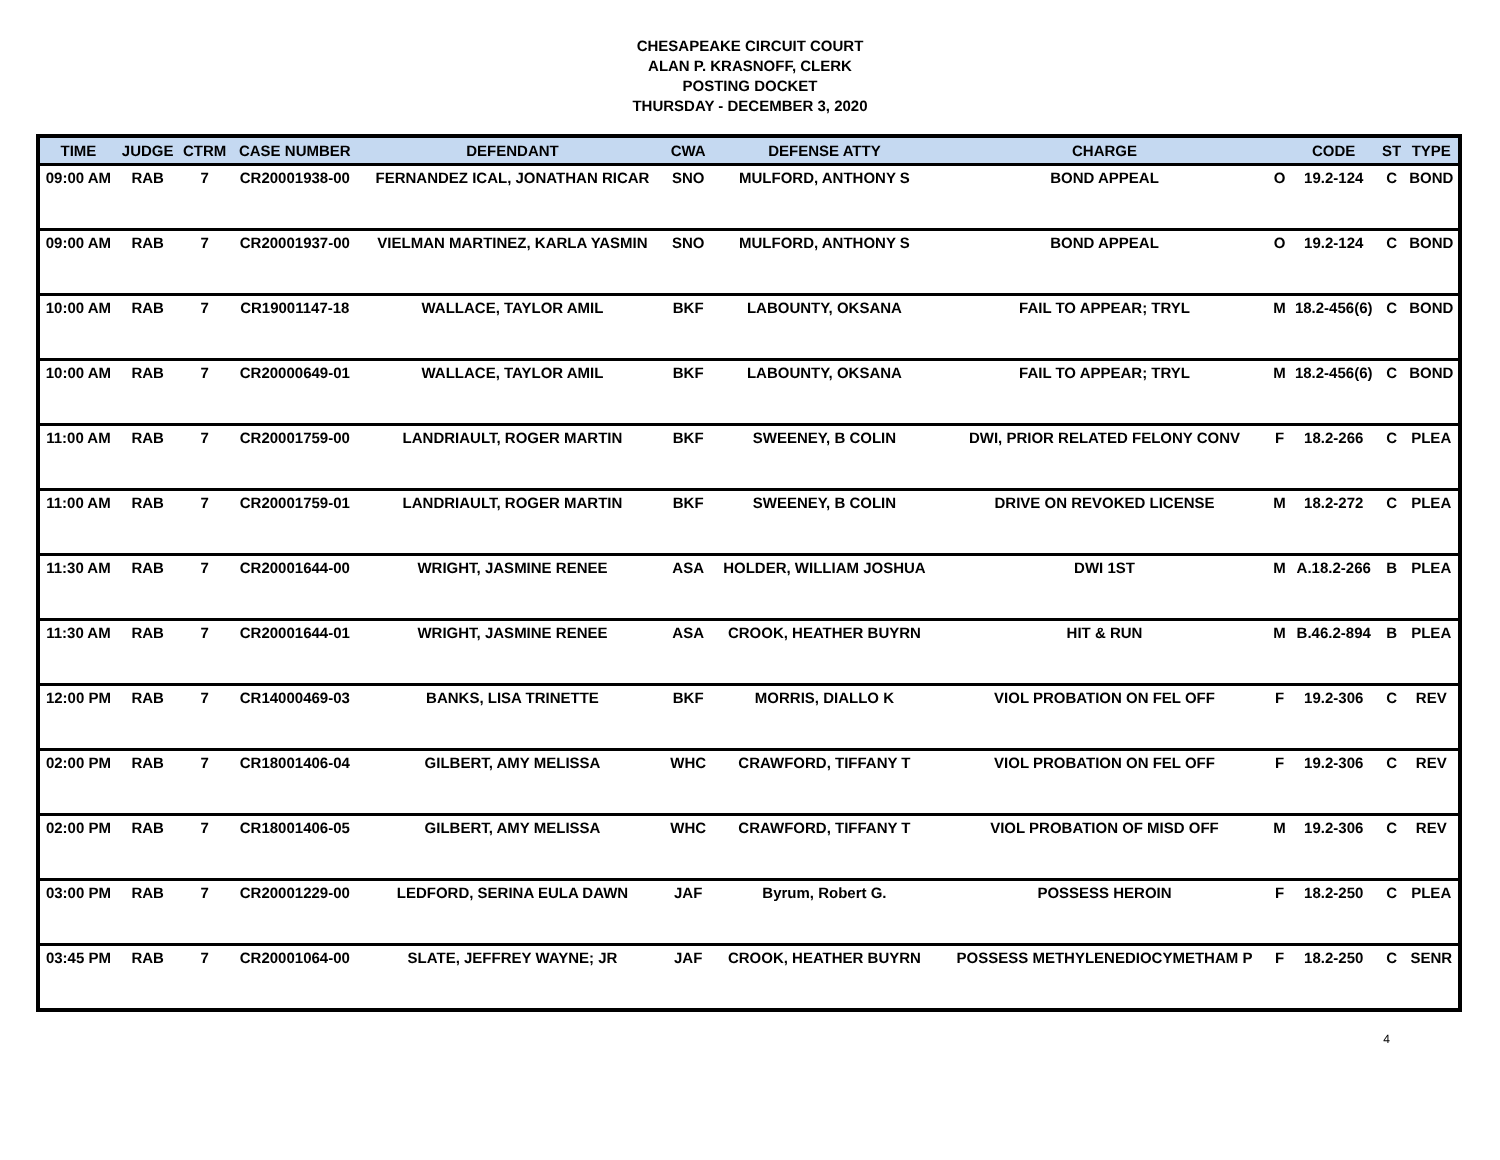CHESAPEAKE CIRCUIT COURT
ALAN P. KRASNOFF, CLERK
POSTING DOCKET
THURSDAY - DECEMBER 3, 2020
| TIME | JUDGE | CTRM | CASE NUMBER | DEFENDANT | CWA | DEFENSE ATTY | CHARGE | | CODE | ST | TYPE |
| --- | --- | --- | --- | --- | --- | --- | --- | --- | --- | --- | --- |
| 09:00 AM | RAB | 7 | CR20001938-00 | FERNANDEZ ICAL, JONATHAN RICAR | SNO | MULFORD, ANTHONY S | BOND APPEAL | O | 19.2-124 | C | BOND |
| 09:00 AM | RAB | 7 | CR20001937-00 | VIELMAN MARTINEZ, KARLA YASMIN | SNO | MULFORD, ANTHONY S | BOND APPEAL | O | 19.2-124 | C | BOND |
| 10:00 AM | RAB | 7 | CR19001147-18 | WALLACE, TAYLOR AMIL | BKF | LABOUNTY, OKSANA | FAIL TO APPEAR; TRYL | M | 18.2-456(6) | C | BOND |
| 10:00 AM | RAB | 7 | CR20000649-01 | WALLACE, TAYLOR AMIL | BKF | LABOUNTY, OKSANA | FAIL TO APPEAR; TRYL | M | 18.2-456(6) | C | BOND |
| 11:00 AM | RAB | 7 | CR20001759-00 | LANDRIAULT, ROGER MARTIN | BKF | SWEENEY, B COLIN | DWI, PRIOR RELATED FELONY CONV | F | 18.2-266 | C | PLEA |
| 11:00 AM | RAB | 7 | CR20001759-01 | LANDRIAULT, ROGER MARTIN | BKF | SWEENEY, B COLIN | DRIVE ON REVOKED LICENSE | M | 18.2-272 | C | PLEA |
| 11:30 AM | RAB | 7 | CR20001644-00 | WRIGHT, JASMINE RENEE | ASA | HOLDER, WILLIAM JOSHUA | DWI 1ST | M | A.18.2-266 | B | PLEA |
| 11:30 AM | RAB | 7 | CR20001644-01 | WRIGHT, JASMINE RENEE | ASA | CROOK, HEATHER BUYRN | HIT & RUN | M | B.46.2-894 | B | PLEA |
| 12:00 PM | RAB | 7 | CR14000469-03 | BANKS, LISA TRINETTE | BKF | MORRIS, DIALLO K | VIOL PROBATION ON FEL OFF | F | 19.2-306 | C | REV |
| 02:00 PM | RAB | 7 | CR18001406-04 | GILBERT, AMY MELISSA | WHC | CRAWFORD, TIFFANY T | VIOL PROBATION ON FEL OFF | F | 19.2-306 | C | REV |
| 02:00 PM | RAB | 7 | CR18001406-05 | GILBERT, AMY MELISSA | WHC | CRAWFORD, TIFFANY T | VIOL PROBATION OF MISD OFF | M | 19.2-306 | C | REV |
| 03:00 PM | RAB | 7 | CR20001229-00 | LEDFORD, SERINA EULA DAWN | JAF | Byrum, Robert G. | POSSESS HEROIN | F | 18.2-250 | C | PLEA |
| 03:45 PM | RAB | 7 | CR20001064-00 | SLATE, JEFFREY WAYNE; JR | JAF | CROOK, HEATHER BUYRN | POSSESS METHYLENEDIOCYMETHAM P | F | 18.2-250 | C | SENR |
4